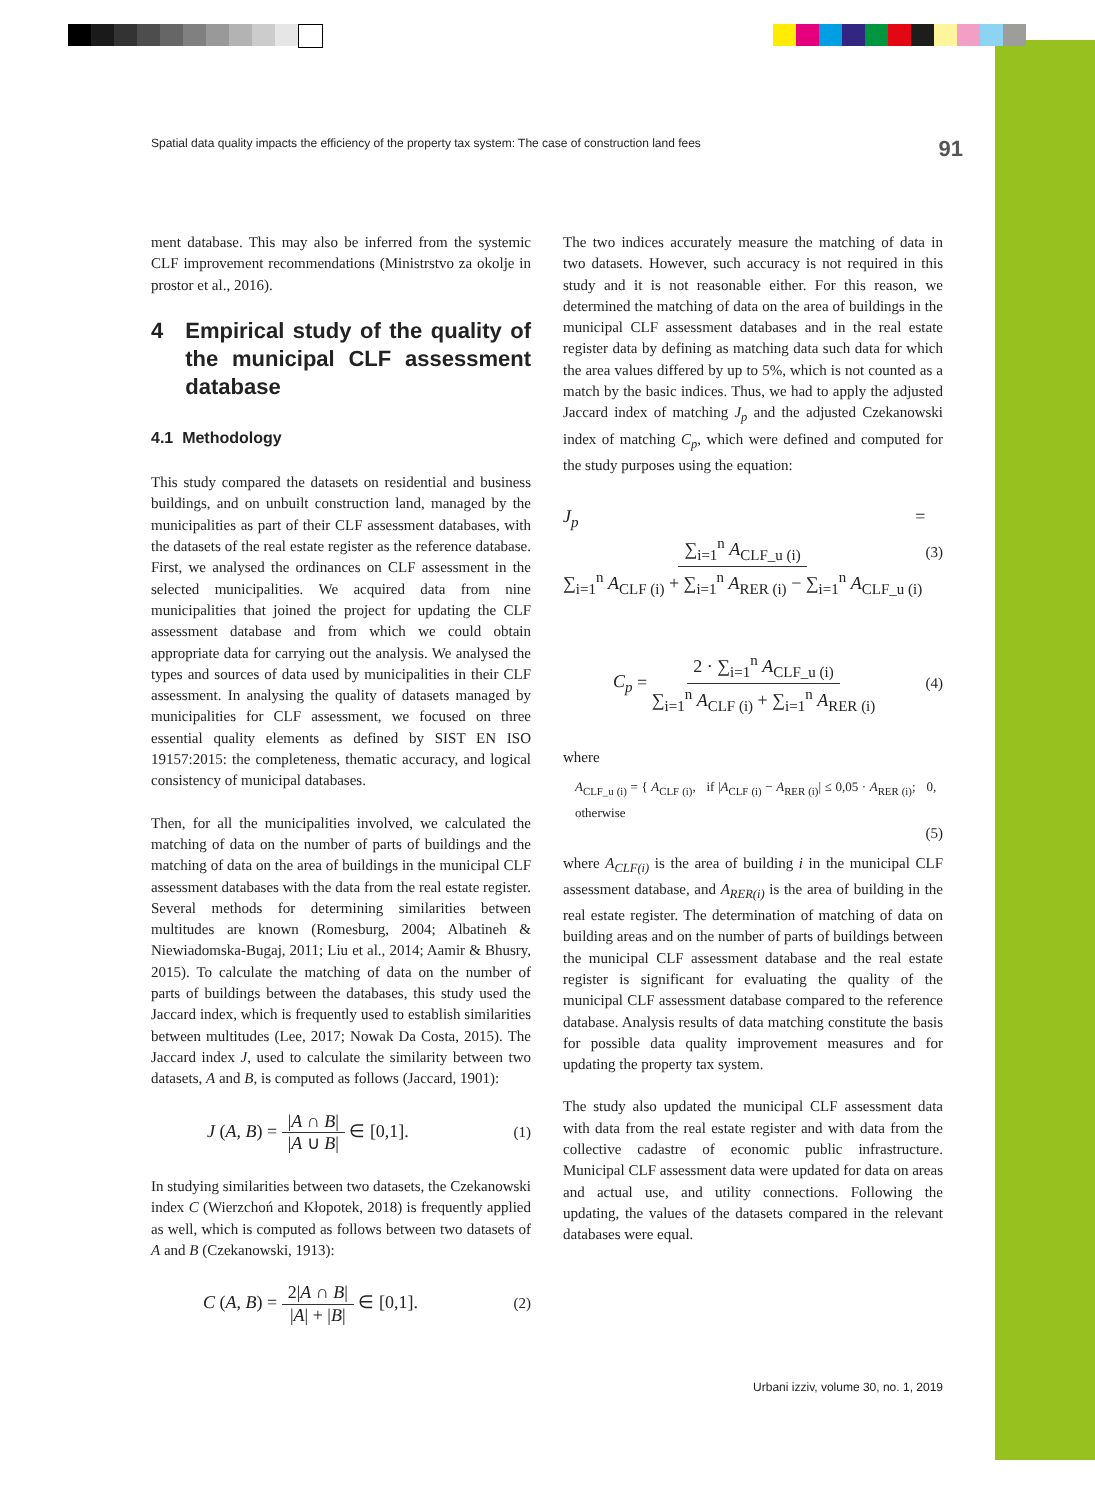Spatial data quality impacts the efficiency of the property tax system: The case of construction land fees 91
ment database. This may also be inferred from the systemic CLF improvement recommendations (Ministrstvo za okolje in prostor et al., 2016).
4 Empirical study of the quality of the municipal CLF assessment database
4.1 Methodology
This study compared the datasets on residential and business buildings, and on unbuilt construction land, managed by the municipalities as part of their CLF assessment databases, with the datasets of the real estate register as the reference database. First, we analysed the ordinances on CLF assessment in the selected municipalities. We acquired data from nine municipalities that joined the project for updating the CLF assessment database and from which we could obtain appropriate data for carrying out the analysis. We analysed the types and sources of data used by municipalities in their CLF assessment. In analysing the quality of datasets managed by municipalities for CLF assessment, we focused on three essential quality elements as defined by SIST EN ISO 19157:2015: the completeness, thematic accuracy, and logical consistency of municipal databases.
Then, for all the municipalities involved, we calculated the matching of data on the number of parts of buildings and the matching of data on the area of buildings in the municipal CLF assessment databases with the data from the real estate register. Several methods for determining similarities between multitudes are known (Romesburg, 2004; Albatineh & Niewiadomska-Bugaj, 2011; Liu et al., 2014; Aamir & Bhusry, 2015). To calculate the matching of data on the number of parts of buildings between the databases, this study used the Jaccard index, which is frequently used to establish similarities between multitudes (Lee, 2017; Nowak Da Costa, 2015). The Jaccard index J, used to calculate the similarity between two datasets, A and B, is computed as follows (Jaccard, 1901):
J (A, B) = |A ∩ B| |A ∪ B| ∈ [0,1]. (1)
In studying similarities between two datasets, the Czekanowski index C (Wierzchoń and Kłopotek, 2018) is frequently applied as well, which is computed as follows between two datasets of A and B (Czekanowski, 1913):
C (A, B) = 2|A ∩ B| |A| + |B| ∈ [0,1]. (2)
The two indices accurately measure the matching of data in two datasets. However, such accuracy is not required in this study and it is not reasonable either. For this reason, we determined the matching of data on the area of buildings in the municipal CLF assessment databases and in the real estate register data by defining as matching data such data for which the area values differed by up to 5%, which is not counted as a match by the basic indices. Thus, we had to apply the adjusted Jaccard index of matching J<sub>p</sub> and the adjusted Czekanowski index of matching C<sub>p</sub>, which were defined and computed for the study purposes using the equation:
J<sub>p</sub> = ∑<sub>i=1</sub><sup>n</sup> A<sub>CLF_u (i)</sub> ∑<sub>i=1</sub><sup>n</sup> A<sub>CLF (i)</sub> + ∑<sub>i=1</sub><sup>n</sup> A<sub>RER (i)</sub> − ∑<sub>i=1</sub><sup>n</sup> A<sub>CLF_u (i)</sub> (3)
C<sub>p</sub> = 2 · ∑<sub>i=1</sub><sup>n</sup> A<sub>CLF_u (i)</sub> ∑<sub>i=1</sub><sup>n</sup> A<sub>CLF (i)</sub> + ∑<sub>i=1</sub><sup>n</sup> A<sub>RER (i)</sub> (4)
where
A<sub>CLF_u (i)</sub> = { A<sub>CLF (i)</sub>, if |A<sub>CLF (i)</sub> − A<sub>RER (i)</sub>| ≤ 0,05 · A<sub>RER (i)</sub>; 0, otherwise
(5)
where A<sub>CLF(i)</sub> is the area of building i in the municipal CLF assessment database, and A<sub>RER(i)</sub> is the area of building in the real estate register. The determination of matching of data on building areas and on the number of parts of buildings between the municipal CLF assessment database and the real estate register is significant for evaluating the quality of the municipal CLF assessment database compared to the reference database. Analysis results of data matching constitute the basis for possible data quality improvement measures and for updating the property tax system.
The study also updated the municipal CLF assessment data with data from the real estate register and with data from the collective cadastre of economic public infrastructure. Municipal CLF assessment data were updated for data on areas and actual use, and utility connections. Following the updating, the values of the datasets compared in the relevant databases were equal.
Urbani izziv, volume 30, no. 1, 2019